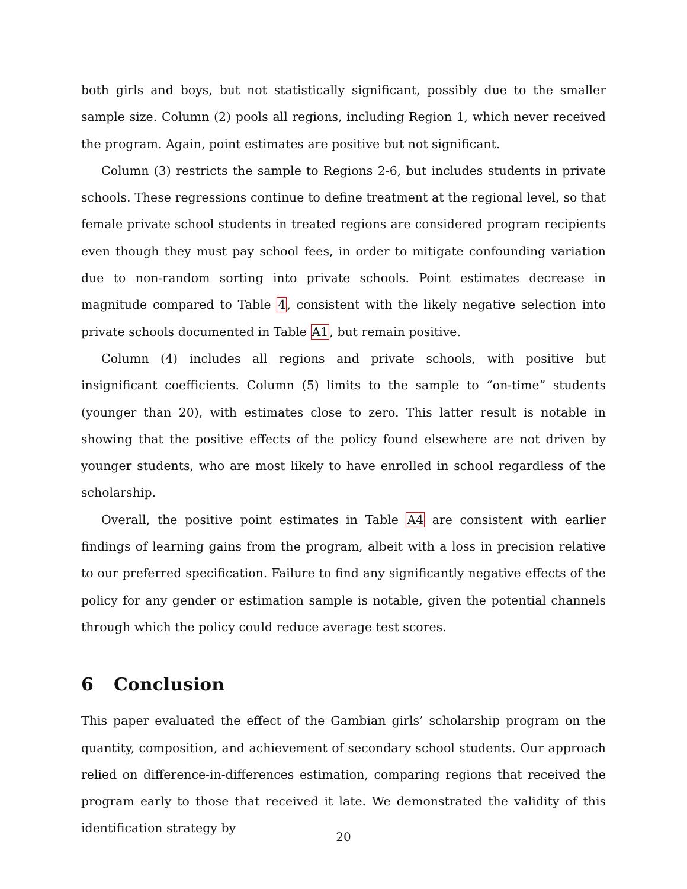both girls and boys, but not statistically significant, possibly due to the smaller sample size. Column (2) pools all regions, including Region 1, which never received the program. Again, point estimates are positive but not significant.
Column (3) restricts the sample to Regions 2-6, but includes students in private schools. These regressions continue to define treatment at the regional level, so that female private school students in treated regions are considered program recipients even though they must pay school fees, in order to mitigate confounding variation due to non-random sorting into private schools. Point estimates decrease in magnitude compared to Table 4, consistent with the likely negative selection into private schools documented in Table A1, but remain positive.
Column (4) includes all regions and private schools, with positive but insignificant coefficients. Column (5) limits to the sample to “on-time” students (younger than 20), with estimates close to zero. This latter result is notable in showing that the positive effects of the policy found elsewhere are not driven by younger students, who are most likely to have enrolled in school regardless of the scholarship.
Overall, the positive point estimates in Table A4 are consistent with earlier findings of learning gains from the program, albeit with a loss in precision relative to our preferred specification. Failure to find any significantly negative effects of the policy for any gender or estimation sample is notable, given the potential channels through which the policy could reduce average test scores.
6 Conclusion
This paper evaluated the effect of the Gambian girls’ scholarship program on the quantity, composition, and achievement of secondary school students. Our approach relied on difference-in-differences estimation, comparing regions that received the program early to those that received it late. We demonstrated the validity of this identification strategy by
20